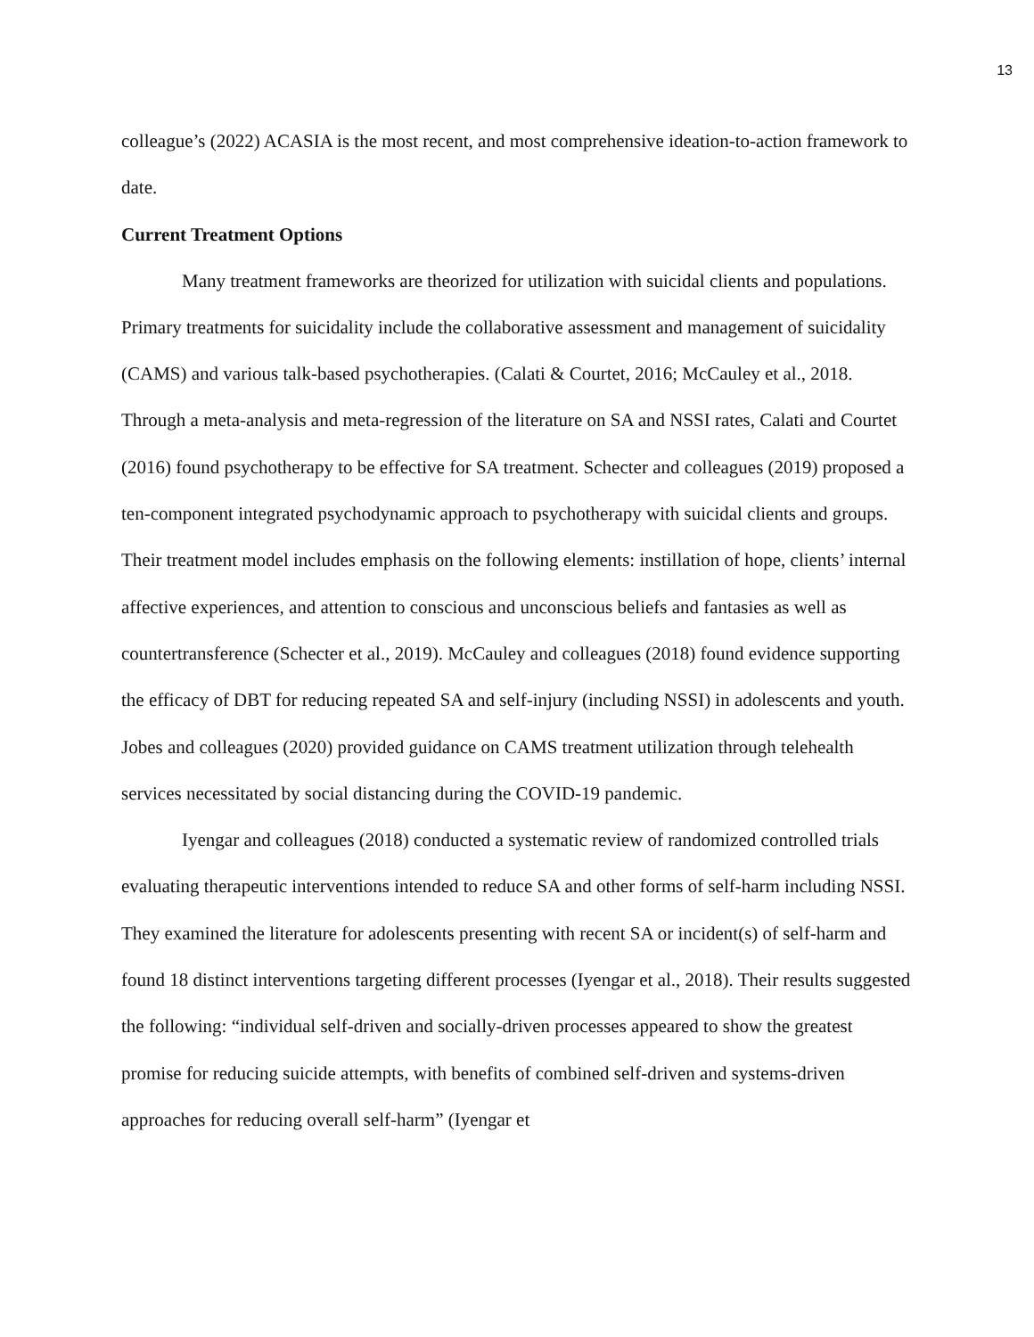13
colleague’s (2022) ACASIA is the most recent, and most comprehensive ideation-to-action framework to date.
Current Treatment Options
Many treatment frameworks are theorized for utilization with suicidal clients and populations. Primary treatments for suicidality include the collaborative assessment and management of suicidality (CAMS) and various talk-based psychotherapies. (Calati & Courtet, 2016; McCauley et al., 2018. Through a meta-analysis and meta-regression of the literature on SA and NSSI rates, Calati and Courtet (2016) found psychotherapy to be effective for SA treatment. Schecter and colleagues (2019) proposed a ten-component integrated psychodynamic approach to psychotherapy with suicidal clients and groups. Their treatment model includes emphasis on the following elements: instillation of hope, clients’ internal affective experiences, and attention to conscious and unconscious beliefs and fantasies as well as countertransference (Schecter et al., 2019). McCauley and colleagues (2018) found evidence supporting the efficacy of DBT for reducing repeated SA and self-injury (including NSSI) in adolescents and youth. Jobes and colleagues (2020) provided guidance on CAMS treatment utilization through telehealth services necessitated by social distancing during the COVID-19 pandemic.
Iyengar and colleagues (2018) conducted a systematic review of randomized controlled trials evaluating therapeutic interventions intended to reduce SA and other forms of self-harm including NSSI. They examined the literature for adolescents presenting with recent SA or incident(s) of self-harm and found 18 distinct interventions targeting different processes (Iyengar et al., 2018). Their results suggested the following: “individual self-driven and socially-driven processes appeared to show the greatest promise for reducing suicide attempts, with benefits of combined self-driven and systems-driven approaches for reducing overall self-harm” (Iyengar et